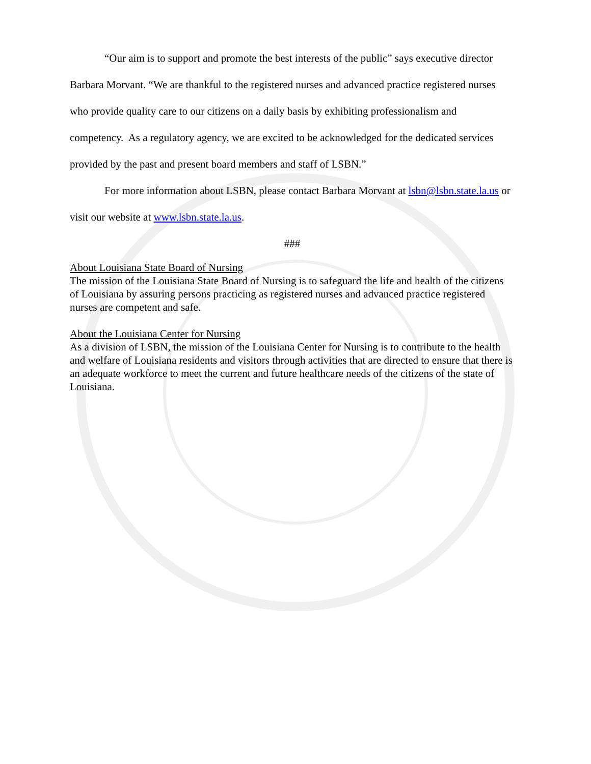“Our aim is to support and promote the best interests of the public” says executive director Barbara Morvant. “We are thankful to the registered nurses and advanced practice registered nurses who provide quality care to our citizens on a daily basis by exhibiting professionalism and competency. As a regulatory agency, we are excited to be acknowledged for the dedicated services provided by the past and present board members and staff of LSBN.”
For more information about LSBN, please contact Barbara Morvant at lsbn@lsbn.state.la.us or visit our website at www.lsbn.state.la.us.
###
About Louisiana State Board of Nursing
The mission of the Louisiana State Board of Nursing is to safeguard the life and health of the citizens of Louisiana by assuring persons practicing as registered nurses and advanced practice registered nurses are competent and safe.
About the Louisiana Center for Nursing
As a division of LSBN, the mission of the Louisiana Center for Nursing is to contribute to the health and welfare of Louisiana residents and visitors through activities that are directed to ensure that there is an adequate workforce to meet the current and future healthcare needs of the citizens of the state of Louisiana.